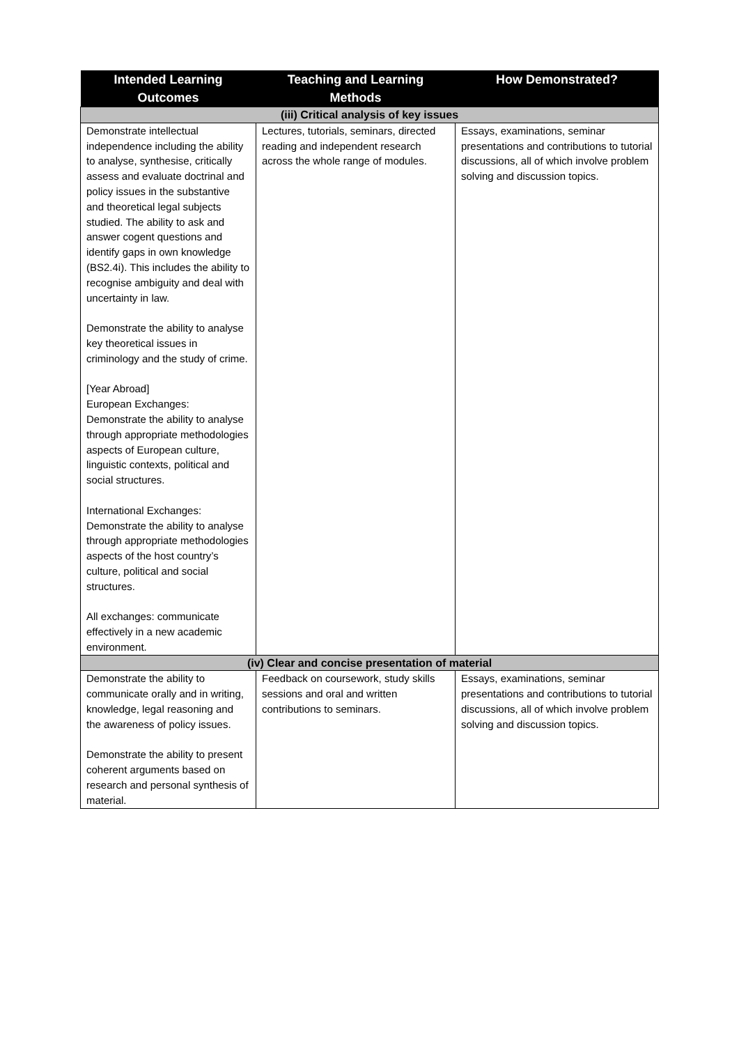| Intended Learning Outcomes | Teaching and Learning Methods | How Demonstrated? |
| --- | --- | --- |
| (iii) Critical analysis of key issues | | |
| Demonstrate intellectual independence including the ability to analyse, synthesise, critically assess and evaluate doctrinal and policy issues in the substantive and theoretical legal subjects studied. The ability to ask and answer cogent questions and identify gaps in own knowledge (BS2.4i). This includes the ability to recognise ambiguity and deal with uncertainty in law. Demonstrate the ability to analyse key theoretical issues in criminology and the study of crime. [Year Abroad] European Exchanges: Demonstrate the ability to analyse through appropriate methodologies aspects of European culture, linguistic contexts, political and social structures. International Exchanges: Demonstrate the ability to analyse through appropriate methodologies aspects of the host country’s culture, political and social structures. All exchanges: communicate effectively in a new academic environment. | Lectures, tutorials, seminars, directed reading and independent research across the whole range of modules. | Essays, examinations, seminar presentations and contributions to tutorial discussions, all of which involve problem solving and discussion topics. |
| (iv) Clear and concise presentation of material | | |
| Demonstrate the ability to communicate orally and in writing, knowledge, legal reasoning and the awareness of policy issues. Demonstrate the ability to present coherent arguments based on research and personal synthesis of material. | Feedback on coursework, study skills sessions and oral and written contributions to seminars. | Essays, examinations, seminar presentations and contributions to tutorial discussions, all of which involve problem solving and discussion topics. |